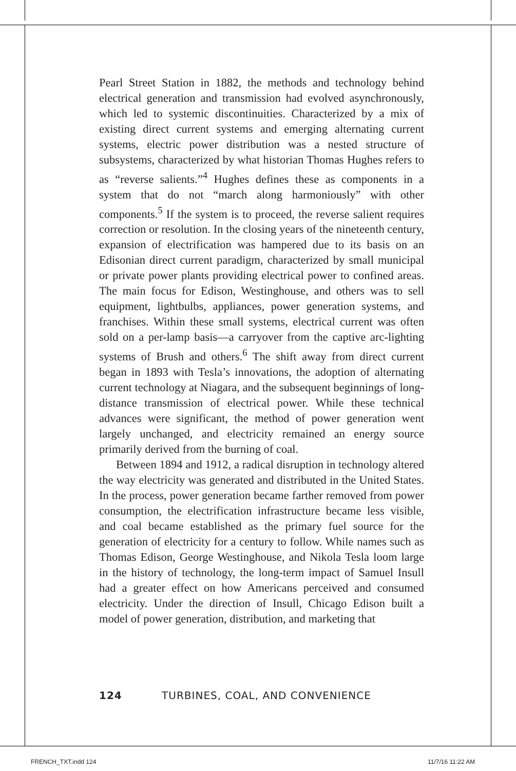Pearl Street Station in 1882, the methods and technology behind electrical generation and transmission had evolved asynchronously, which led to systemic discontinuities. Characterized by a mix of existing direct current systems and emerging alternating current systems, electric power distribution was a nested structure of subsystems, characterized by what historian Thomas Hughes refers to as “reverse salients.”<sup>4</sup> Hughes defines these as components in a system that do not “march along harmoniously” with other components.<sup>5</sup> If the system is to proceed, the reverse salient requires correction or resolution. In the closing years of the nineteenth century, expansion of electrification was hampered due to its basis on an Edisonian direct current paradigm, characterized by small municipal or private power plants providing electrical power to confined areas. The main focus for Edison, Westinghouse, and others was to sell equipment, lightbulbs, appliances, power generation systems, and franchises. Within these small systems, electrical current was often sold on a per-lamp basis—a carryover from the captive arc-lighting systems of Brush and others.<sup>6</sup> The shift away from direct current began in 1893 with Tesla’s innovations, the adoption of alternating current technology at Niagara, and the subsequent beginnings of long-distance transmission of electrical power. While these technical advances were significant, the method of power generation went largely unchanged, and electricity remained an energy source primarily derived from the burning of coal.
Between 1894 and 1912, a radical disruption in technology altered the way electricity was generated and distributed in the United States. In the process, power generation became farther removed from power consumption, the electrification infrastructure became less visible, and coal became established as the primary fuel source for the generation of electricity for a century to follow. While names such as Thomas Edison, George Westinghouse, and Nikola Tesla loom large in the history of technology, the long-term impact of Samuel Insull had a greater effect on how Americans perceived and consumed electricity. Under the direction of Insull, Chicago Edison built a model of power generation, distribution, and marketing that
124 TURBINES, COAL, AND CONVENIENCE
FRENCH_TXT.indd 124 11/7/16 11:22 AM